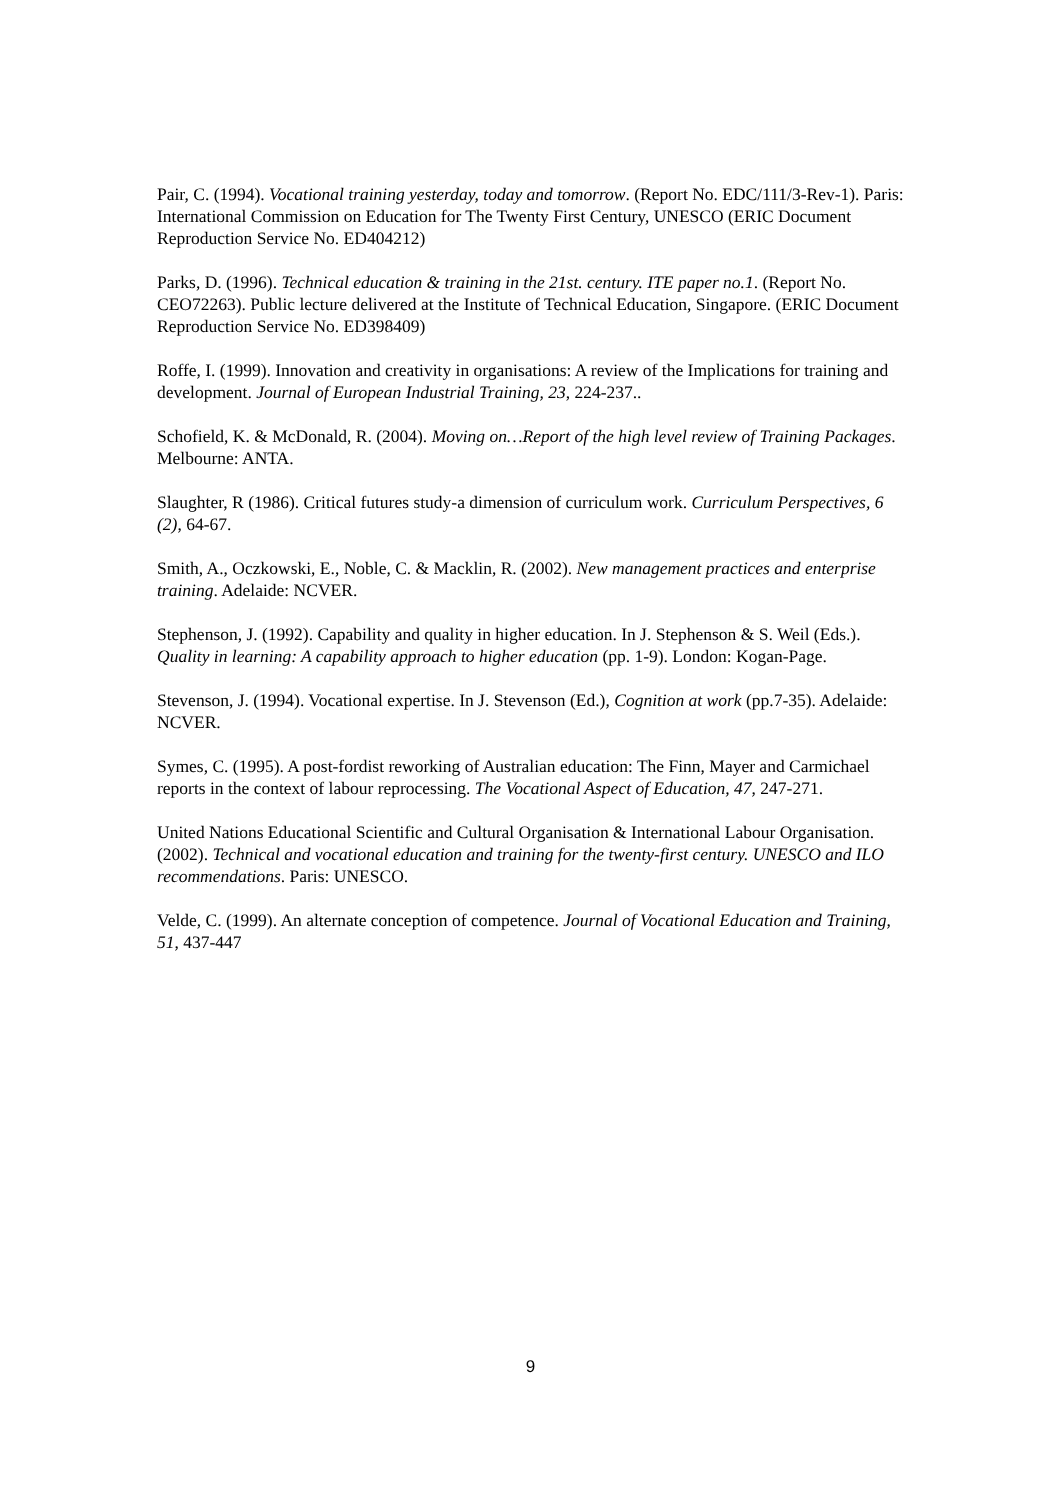Pair, C. (1994). Vocational training yesterday, today and tomorrow. (Report No. EDC/111/3-Rev-1). Paris: International Commission on Education for The Twenty First Century, UNESCO (ERIC Document Reproduction Service No. ED404212)
Parks, D. (1996). Technical education & training in the 21st. century. ITE paper no.1. (Report No. CEO72263). Public lecture delivered at the Institute of Technical Education, Singapore. (ERIC Document Reproduction Service No. ED398409)
Roffe, I. (1999). Innovation and creativity in organisations: A review of the Implications for training and development. Journal of European Industrial Training, 23, 224-237..
Schofield, K. & McDonald, R. (2004). Moving on…Report of the high level review of Training Packages. Melbourne: ANTA.
Slaughter, R (1986). Critical futures study-a dimension of curriculum work. Curriculum Perspectives, 6 (2), 64-67.
Smith, A., Oczkowski, E., Noble, C. & Macklin, R. (2002). New management practices and enterprise training. Adelaide: NCVER.
Stephenson, J. (1992). Capability and quality in higher education. In J. Stephenson & S. Weil (Eds.). Quality in learning: A capability approach to higher education (pp. 1-9). London: Kogan-Page.
Stevenson, J. (1994). Vocational expertise. In J. Stevenson (Ed.), Cognition at work (pp.7-35). Adelaide: NCVER.
Symes, C. (1995). A post-fordist reworking of Australian education: The Finn, Mayer and Carmichael reports in the context of labour reprocessing. The Vocational Aspect of Education, 47, 247-271.
United Nations Educational Scientific and Cultural Organisation & International Labour Organisation. (2002). Technical and vocational education and training for the twenty-first century. UNESCO and ILO recommendations. Paris: UNESCO.
Velde, C. (1999). An alternate conception of competence. Journal of Vocational Education and Training, 51, 437-447
9